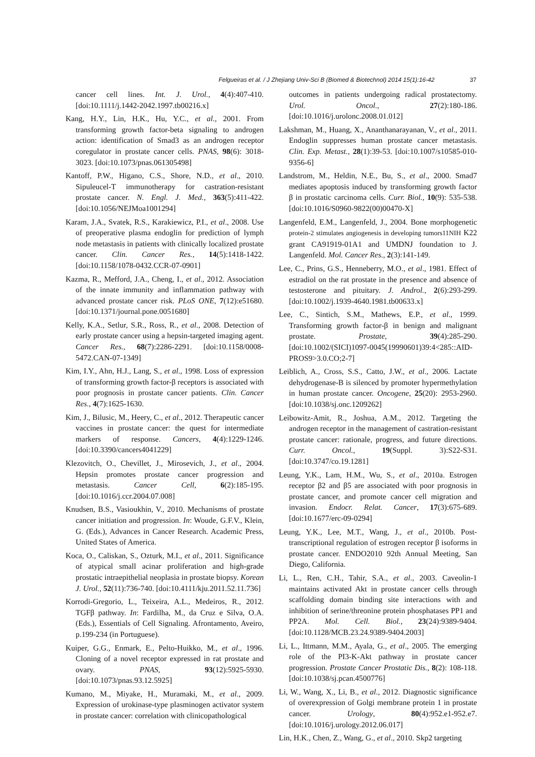Felgueiras et al. / J Zhejiang Univ-Sci B (Biomed & Biotechnol) 2014 15(1):16-42 37
cancer cell lines. Int. J. Urol., 4(4):407-410. [doi:10.1111/j.1442-2042.1997.tb00216.x]
Kang, H.Y., Lin, H.K., Hu, Y.C., et al., 2001. From transforming growth factor-beta signaling to androgen action: identification of Smad3 as an androgen receptor coregulator in prostate cancer cells. PNAS, 98(6): 3018-3023. [doi:10.1073/pnas.061305498]
Kantoff, P.W., Higano, C.S., Shore, N.D., et al., 2010. Sipuleucel-T immunotherapy for castration-resistant prostate cancer. N. Engl. J. Med., 363(5):411-422. [doi:10.1056/NEJMoa1001294]
Karam, J.A., Svatek, R.S., Karakiewicz, P.I., et al., 2008. Use of preoperative plasma endoglin for prediction of lymph node metastasis in patients with clinically localized prostate cancer. Clin. Cancer Res., 14(5):1418-1422. [doi:10.1158/1078-0432.CCR-07-0901]
Kazma, R., Mefford, J.A., Cheng, I., et al., 2012. Association of the innate immunity and inflammation pathway with advanced prostate cancer risk. PLoS ONE, 7(12):e51680. [doi:10.1371/journal.pone.0051680]
Kelly, K.A., Setlur, S.R., Ross, R., et al., 2008. Detection of early prostate cancer using a hepsin-targeted imaging agent. Cancer Res., 68(7):2286-2291. [doi:10.1158/0008-5472.CAN-07-1349]
Kim, I.Y., Ahn, H.J., Lang, S., et al., 1998. Loss of expression of transforming growth factor-β receptors is associated with poor prognosis in prostate cancer patients. Clin. Cancer Res., 4(7):1625-1630.
Kim, J., Bilusic, M., Heery, C., et al., 2012. Therapeutic cancer vaccines in prostate cancer: the quest for intermediate markers of response. Cancers, 4(4):1229-1246. [doi:10.3390/cancers4041229]
Klezovitch, O., Chevillet, J., Mirosevich, J., et al., 2004. Hepsin promotes prostate cancer progression and metastasis. Cancer Cell, 6(2):185-195. [doi:10.1016/j.ccr.2004.07.008]
Knudsen, B.S., Vasioukhin, V., 2010. Mechanisms of prostate cancer initiation and progression. In: Woude, G.F.V., Klein, G. (Eds.), Advances in Cancer Research. Academic Press, United States of America.
Koca, O., Caliskan, S., Ozturk, M.I., et al., 2011. Significance of atypical small acinar proliferation and high-grade prostatic intraepithelial neoplasia in prostate biopsy. Korean J. Urol., 52(11):736-740. [doi:10.4111/kju.2011.52.11.736]
Korrodi-Gregorio, L., Teixeira, A.L., Medeiros, R., 2012. TGFβ pathway. In: Fardilha, M., da Cruz e Silva, O.A. (Eds.), Essentials of Cell Signaling. Afrontamento, Aveiro, p.199-234 (in Portuguese).
Kuiper, G.G., Enmark, E., Pelto-Huikko, M., et al., 1996. Cloning of a novel receptor expressed in rat prostate and ovary. PNAS, 93(12):5925-5930. [doi:10.1073/pnas.93.12.5925]
Kumano, M., Miyake, H., Muramaki, M., et al., 2009. Expression of urokinase-type plasminogen activator system in prostate cancer: correlation with clinicopathological
outcomes in patients undergoing radical prostatectomy. Urol. Oncol., 27(2):180-186. [doi:10.1016/j.urolonc.2008.01.012]
Lakshman, M., Huang, X., Ananthanarayanan, V., et al., 2011. Endoglin suppresses human prostate cancer metastasis. Clin. Exp. Metast., 28(1):39-53. [doi:10.1007/s10585-010-9356-6]
Landstrom, M., Heldin, N.E., Bu, S., et al., 2000. Smad7 mediates apoptosis induced by transforming growth factor β in prostatic carcinoma cells. Curr. Biol., 10(9): 535-538. [doi:10.1016/S0960-9822(00)00470-X]
Langenfeld, E.M., Langenfeld, J., 2004. Bone morphogenetic protein-2 stimulates angiogenesis in developing tumors11NIH K22 grant CA91919-01A1 and UMDNJ foundation to J. Langenfeld. Mol. Cancer Res., 2(3):141-149.
Lee, C., Prins, G.S., Henneberry, M.O., et al., 1981. Effect of estradiol on the rat prostate in the presence and absence of testosterone and pituitary. J. Androl., 2(6):293-299. [doi:10.1002/j.1939-4640.1981.tb00633.x]
Lee, C., Sintich, S.M., Mathews, E.P., et al., 1999. Transforming growth factor-β in benign and malignant prostate. Prostate, 39(4):285-290. [doi:10.1002/(SICI)1097-0045(19990601)39:4<285::AID-PROS9>3.0.CO;2-7]
Leiblich, A., Cross, S.S., Catto, J.W., et al., 2006. Lactate dehydrogenase-B is silenced by promoter hypermethylation in human prostate cancer. Oncogene, 25(20): 2953-2960. [doi:10.1038/sj.onc.1209262]
Leibowitz-Amit, R., Joshua, A.M., 2012. Targeting the androgen receptor in the management of castration-resistant prostate cancer: rationale, progress, and future directions. Curr. Oncol., 19(Suppl. 3):S22-S31. [doi:10.3747/co.19.1281]
Leung, Y.K., Lam, H.M., Wu, S., et al., 2010a. Estrogen receptor β2 and β5 are associated with poor prognosis in prostate cancer, and promote cancer cell migration and invasion. Endocr. Relat. Cancer, 17(3):675-689. [doi:10.1677/erc-09-0294]
Leung, Y.K., Lee, M.T., Wang, J., et al., 2010b. Post-transcriptional regulation of estrogen receptor β isoforms in prostate cancer. ENDO2010 92th Annual Meeting, San Diego, California.
Li, L., Ren, C.H., Tahir, S.A., et al., 2003. Caveolin-1 maintains activated Akt in prostate cancer cells through scaffolding domain binding site interactions with and inhibition of serine/threonine protein phosphatases PP1 and PP2A. Mol. Cell. Biol., 23(24):9389-9404. [doi:10.1128/MCB.23.24.9389-9404.2003]
Li, L., Ittmann, M.M., Ayala, G., et al., 2005. The emerging role of the PI3-K-Akt pathway in prostate cancer progression. Prostate Cancer Prostatic Dis., 8(2): 108-118. [doi:10.1038/sj.pcan.4500776]
Li, W., Wang, X., Li, B., et al., 2012. Diagnostic significance of overexpression of Golgi membrane protein 1 in prostate cancer. Urology, 80(4):952.e1-952.e7. [doi:10.1016/j.urology.2012.06.017]
Lin, H.K., Chen, Z., Wang, G., et al., 2010. Skp2 targeting